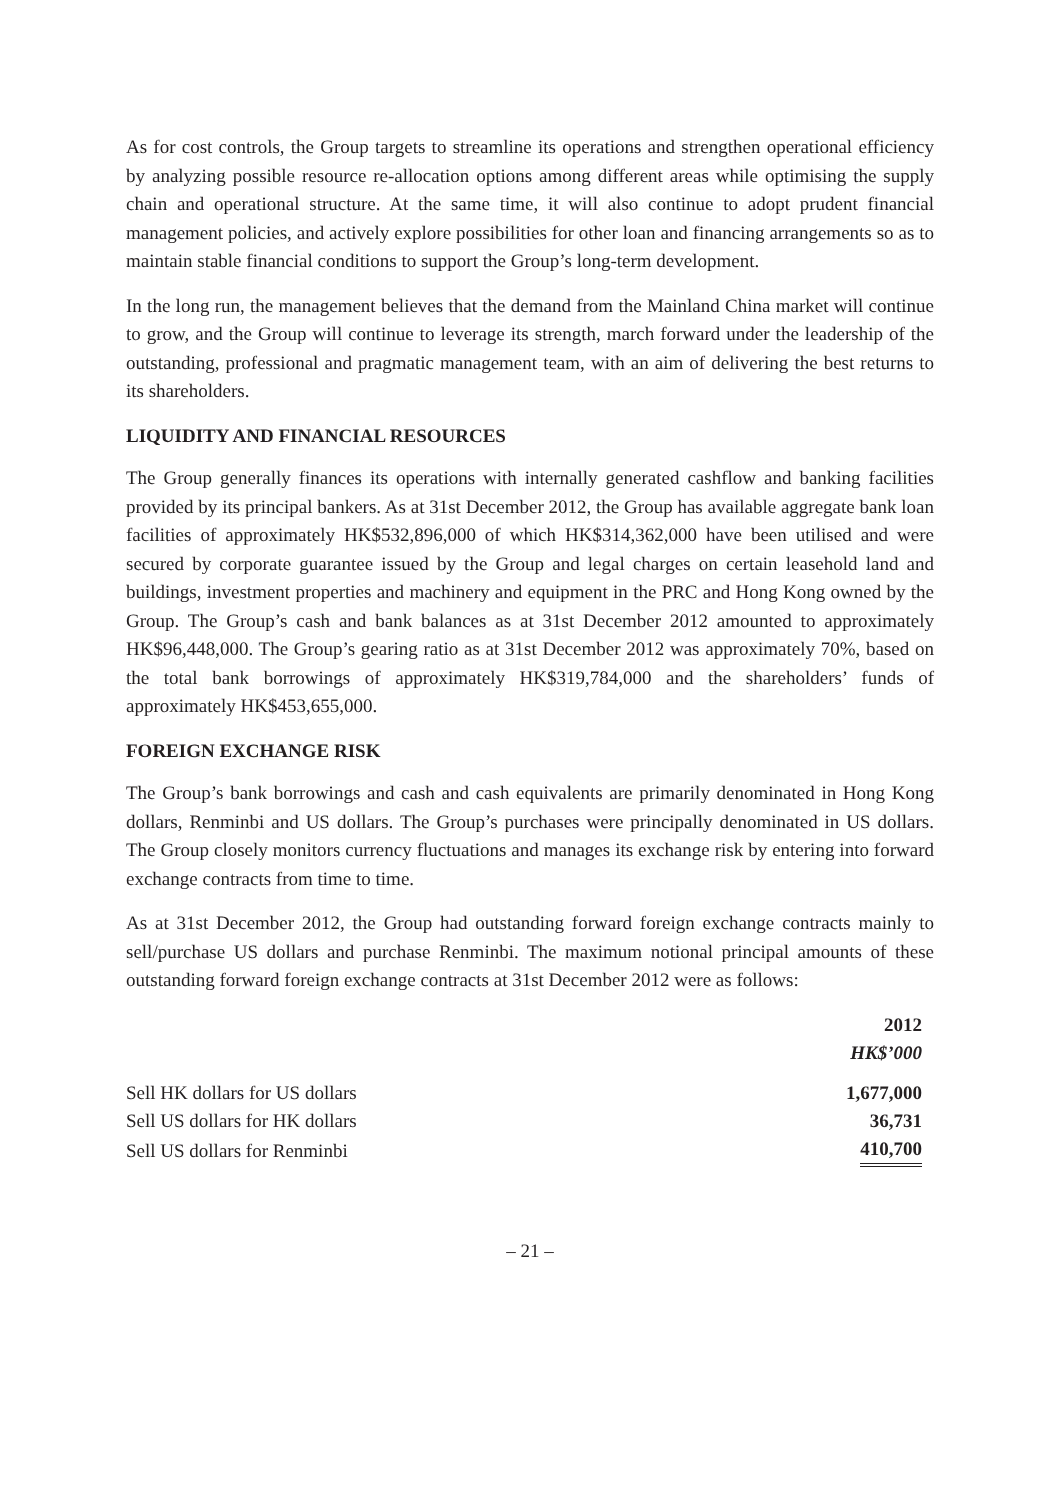As for cost controls, the Group targets to streamline its operations and strengthen operational efficiency by analyzing possible resource re-allocation options among different areas while optimising the supply chain and operational structure. At the same time, it will also continue to adopt prudent financial management policies, and actively explore possibilities for other loan and financing arrangements so as to maintain stable financial conditions to support the Group’s long-term development.
In the long run, the management believes that the demand from the Mainland China market will continue to grow, and the Group will continue to leverage its strength, march forward under the leadership of the outstanding, professional and pragmatic management team, with an aim of delivering the best returns to its shareholders.
LIQUIDITY AND FINANCIAL RESOURCES
The Group generally finances its operations with internally generated cashflow and banking facilities provided by its principal bankers. As at 31st December 2012, the Group has available aggregate bank loan facilities of approximately HK$532,896,000 of which HK$314,362,000 have been utilised and were secured by corporate guarantee issued by the Group and legal charges on certain leasehold land and buildings, investment properties and machinery and equipment in the PRC and Hong Kong owned by the Group. The Group’s cash and bank balances as at 31st December 2012 amounted to approximately HK$96,448,000. The Group’s gearing ratio as at 31st December 2012 was approximately 70%, based on the total bank borrowings of approximately HK$319,784,000 and the shareholders’ funds of approximately HK$453,655,000.
FOREIGN EXCHANGE RISK
The Group’s bank borrowings and cash and cash equivalents are primarily denominated in Hong Kong dollars, Renminbi and US dollars. The Group’s purchases were principally denominated in US dollars. The Group closely monitors currency fluctuations and manages its exchange risk by entering into forward exchange contracts from time to time.
As at 31st December 2012, the Group had outstanding forward foreign exchange contracts mainly to sell/purchase US dollars and purchase Renminbi. The maximum notional principal amounts of these outstanding forward foreign exchange contracts at 31st December 2012 were as follows:
| | 2012 |
| --- | --- |
| | HK$’000 |
| Sell HK dollars for US dollars | 1,677,000 |
| Sell US dollars for HK dollars | 36,731 |
| Sell US dollars for Renminbi | 410,700 |
– 21 –